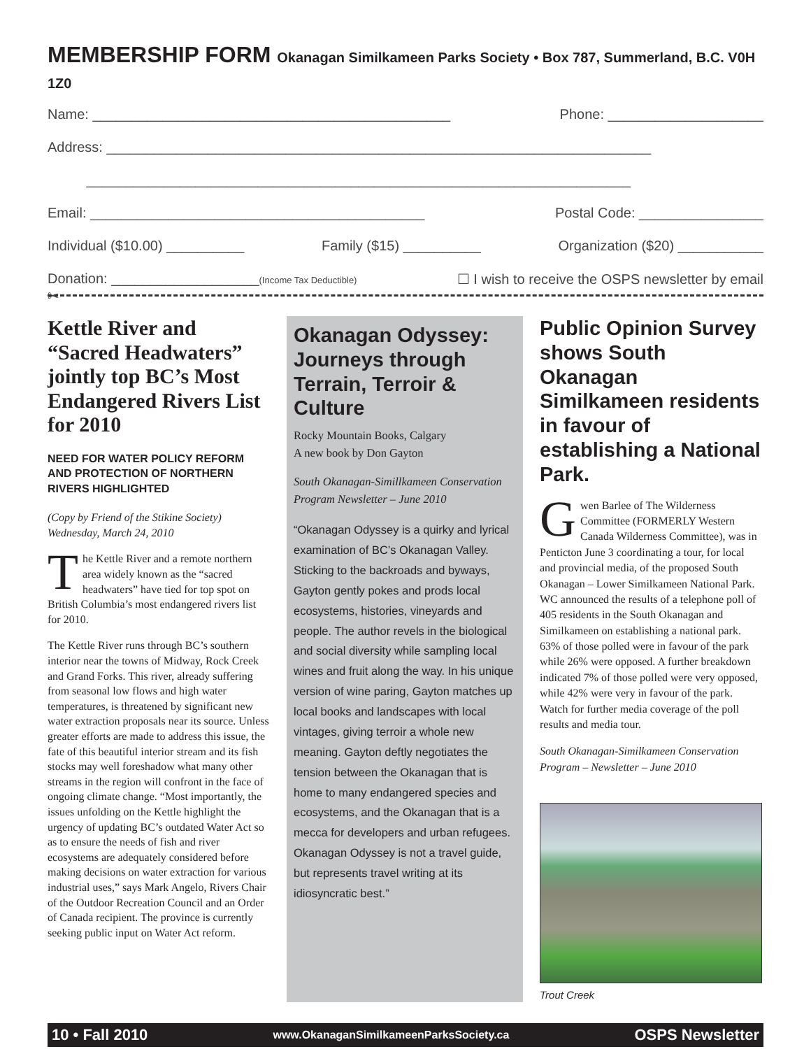MEMBERSHIP FORM Okanagan Similkameen Parks Society • Box 787, Summerland, B.C. V0H 1Z0
Name: ______________________________________________ Phone: ____________________
Address: ______________________________________________________________________
______________________________________________________________________
Email: ___________________________________________ Postal Code: ________________
Individual ($10.00) __________ Family ($15) __________ Organization ($20) ___________
Donation: ___________________(Income Tax Deductible) ☐ I wish to receive the OSPS newsletter by email
✂
Kettle River and “Sacred Headwaters” jointly top BC’s Most Endangered Rivers List for 2010
NEED FOR WATER POLICY REFORM AND PROTECTION OF NORTHERN RIVERS HIGHLIGHTED
(Copy by Friend of the Stikine Society)
Wednesday, March 24, 2010
The Kettle River and a remote northern area widely known as the “sacred headwaters” have tied for top spot on British Columbia’s most endangered rivers list for 2010.
The Kettle River runs through BC’s southern interior near the towns of Midway, Rock Creek and Grand Forks. This river, already suffering from seasonal low flows and high water temperatures, is threatened by significant new water extraction proposals near its source. Unless greater efforts are made to address this issue, the fate of this beautiful interior stream and its fish stocks may well foreshadow what many other streams in the region will confront in the face of ongoing climate change. “Most importantly, the issues unfolding on the Kettle highlight the urgency of updating BC’s outdated Water Act so as to ensure the needs of fish and river ecosystems are adequately considered before making decisions on water extraction for various industrial uses,” says Mark Angelo, Rivers Chair of the Outdoor Recreation Council and an Order of Canada recipient. The province is currently seeking public input on Water Act reform.
Okanagan Odyssey: Journeys through Terrain, Terroir & Culture
Rocky Mountain Books, Calgary
A new book by Don Gayton
South Okanagan-Simillkameen Conservation Program Newsletter – June 2010
“Okanagan Odyssey is a quirky and lyrical examination of BC’s Okanagan Valley. Sticking to the backroads and byways, Gayton gently pokes and prods local ecosystems, histories, vineyards and people. The author revels in the biological and social diversity while sampling local wines and fruit along the way. In his unique version of wine paring, Gayton matches up local books and landscapes with local vintages, giving terroir a whole new meaning. Gayton deftly negotiates the tension between the Okanagan that is home to many endangered species and ecosystems, and the Okanagan that is a mecca for developers and urban refugees. Okanagan Odyssey is not a travel guide, but represents travel writing at its idiosyncratic best.”
Public Opinion Survey shows South Okanagan Similkameen residents in favour of establishing a National Park.
Gwen Barlee of The Wilderness Committee (FORMERLY Western Canada Wilderness Committee), was in Penticton June 3 coordinating a tour, for local and provincial media, of the proposed South Okanagan – Lower Similkameen National Park. WC announced the results of a telephone poll of 405 residents in the South Okanagan and Similkameen on establishing a national park. 63% of those polled were in favour of the park while 26% were opposed. A further breakdown indicated 7% of those polled were very opposed, while 42% were very in favour of the park. Watch for further media coverage of the poll results and media tour.
South Okanagan-Similkameen Conservation Program – Newsletter – June 2010
Trout Creek
10 • Fall 2010 www.OkanaganSimilkameenParksSociety.ca OSPS Newsletter